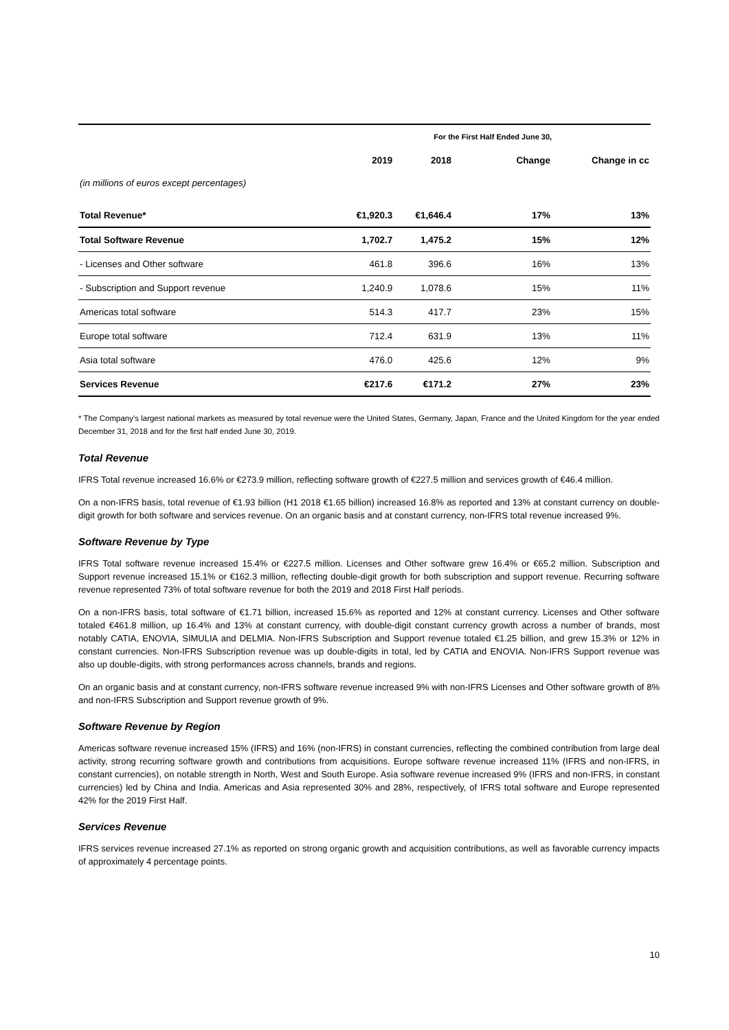| | For the First Half Ended June 30, | | | |
| (in millions of euros except percentages) | 2019 | 2018 | Change | Change in cc |
| Total Revenue* | €1,920.3 | €1,646.4 | 17% | 13% |
| Total Software Revenue | 1,702.7 | 1,475.2 | 15% | 12% |
| - Licenses and Other software | 461.8 | 396.6 | 16% | 13% |
| - Subscription and Support revenue | 1,240.9 | 1,078.6 | 15% | 11% |
| Americas total software | 514.3 | 417.7 | 23% | 15% |
| Europe total software | 712.4 | 631.9 | 13% | 11% |
| Asia total software | 476.0 | 425.6 | 12% | 9% |
| Services Revenue | €217.6 | €171.2 | 27% | 23% |
* The Company's largest national markets as measured by total revenue were the United States, Germany, Japan, France and the United Kingdom for the year ended December 31, 2018 and for the first half ended June 30, 2019.
Total Revenue
IFRS Total revenue increased 16.6% or €273.9 million, reflecting software growth of €227.5 million and services growth of €46.4 million.
On a non-IFRS basis, total revenue of €1.93 billion (H1 2018 €1.65 billion) increased 16.8% as reported and 13% at constant currency on double-digit growth for both software and services revenue. On an organic basis and at constant currency, non-IFRS total revenue increased 9%.
Software Revenue by Type
IFRS Total software revenue increased 15.4% or €227.5 million. Licenses and Other software grew 16.4% or €65.2 million. Subscription and Support revenue increased 15.1% or €162.3 million, reflecting double-digit growth for both subscription and support revenue. Recurring software revenue represented 73% of total software revenue for both the 2019 and 2018 First Half periods.
On a non-IFRS basis, total software of €1.71 billion, increased 15.6% as reported and 12% at constant currency. Licenses and Other software totaled €461.8 million, up 16.4% and 13% at constant currency, with double-digit constant currency growth across a number of brands, most notably CATIA, ENOVIA, SIMULIA and DELMIA. Non-IFRS Subscription and Support revenue totaled €1.25 billion, and grew 15.3% or 12% in constant currencies. Non-IFRS Subscription revenue was up double-digits in total, led by CATIA and ENOVIA. Non-IFRS Support revenue was also up double-digits, with strong performances across channels, brands and regions.
On an organic basis and at constant currency, non-IFRS software revenue increased 9% with non-IFRS Licenses and Other software growth of 8% and non-IFRS Subscription and Support revenue growth of 9%.
Software Revenue by Region
Americas software revenue increased 15% (IFRS) and 16% (non-IFRS) in constant currencies, reflecting the combined contribution from large deal activity, strong recurring software growth and contributions from acquisitions. Europe software revenue increased 11% (IFRS and non-IFRS, in constant currencies), on notable strength in North, West and South Europe. Asia software revenue increased 9% (IFRS and non-IFRS, in constant currencies) led by China and India. Americas and Asia represented 30% and 28%, respectively, of IFRS total software and Europe represented 42% for the 2019 First Half.
Services Revenue
IFRS services revenue increased 27.1% as reported on strong organic growth and acquisition contributions, as well as favorable currency impacts of approximately 4 percentage points.
10